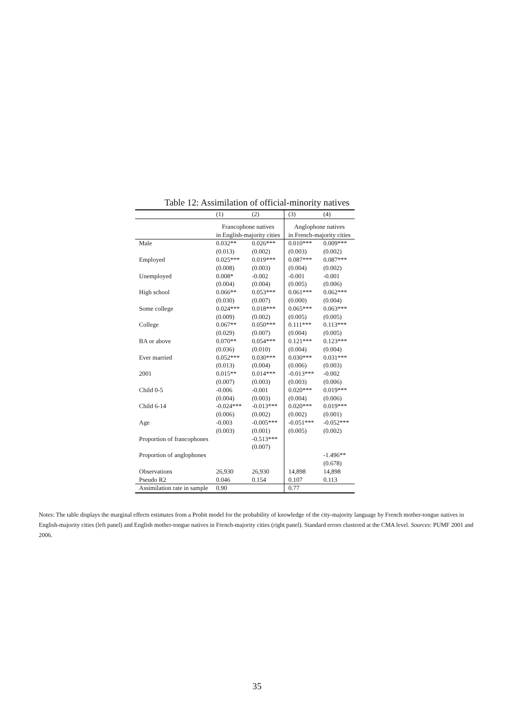Table 12: Assimilation of official-minority natives
| | (1) | (2) | (3) | (4) |
| --- | --- | --- | --- | --- |
| | Francophone natives in English-majority cities | | Anglophone natives in French-majority cities | |
| Male | 0.032** | 0.026*** | 0.010*** | 0.009*** |
| | (0.013) | (0.002) | (0.003) | (0.002) |
| Employed | 0.025*** | 0.019*** | 0.087*** | 0.087*** |
| | (0.008) | (0.003) | (0.004) | (0.002) |
| Unemployed | 0.008* | -0.002 | -0.001 | -0.001 |
| | (0.004) | (0.004) | (0.005) | (0.006) |
| High school | 0.066** | 0.053*** | 0.061*** | 0.062*** |
| | (0.030) | (0.007) | (0.000) | (0.004) |
| Some college | 0.024*** | 0.018*** | 0.065*** | 0.063*** |
| | (0.009) | (0.002) | (0.005) | (0.005) |
| College | 0.067** | 0.050*** | 0.111*** | 0.113*** |
| | (0.029) | (0.007) | (0.004) | (0.005) |
| BA or above | 0.070** | 0.054*** | 0.121*** | 0.123*** |
| | (0.036) | (0.010) | (0.004) | (0.004) |
| Ever married | 0.052*** | 0.030*** | 0.030*** | 0.031*** |
| | (0.013) | (0.004) | (0.006) | (0.003) |
| 2001 | 0.015** | 0.014*** | -0.013*** | -0.002 |
| | (0.007) | (0.003) | (0.003) | (0.006) |
| Child 0-5 | -0.006 | -0.001 | 0.020*** | 0.019*** |
| | (0.004) | (0.003) | (0.004) | (0.006) |
| Child 6-14 | -0.024*** | -0.013*** | 0.020*** | 0.019*** |
| | (0.006) | (0.002) | (0.002) | (0.001) |
| Age | -0.003 | -0.005*** | -0.051*** | -0.052*** |
| | (0.003) | (0.001) | (0.005) | (0.002) |
| Proportion of francophones | | -0.513*** | | |
| | | (0.007) | | |
| Proportion of anglophones | | | | -1.496** |
| | | | | (0.678) |
| Observations | 26,930 | 26,930 | 14,898 | 14,898 |
| Pseudo R2 | 0.046 | 0.154 | 0.107 | 0.113 |
| Assimilation rate in sample | 0.90 | | 0.77 | |
Notes: The table displays the marginal effects estimates from a Probit model for the probability of knowledge of the city-majority language by French mother-tongue natives in English-majority cities (left panel) and English mother-tongue natives in French-majority cities (right panel). Standard errors clustered at the CMA level. Sources: PUMF 2001 and 2006.
35